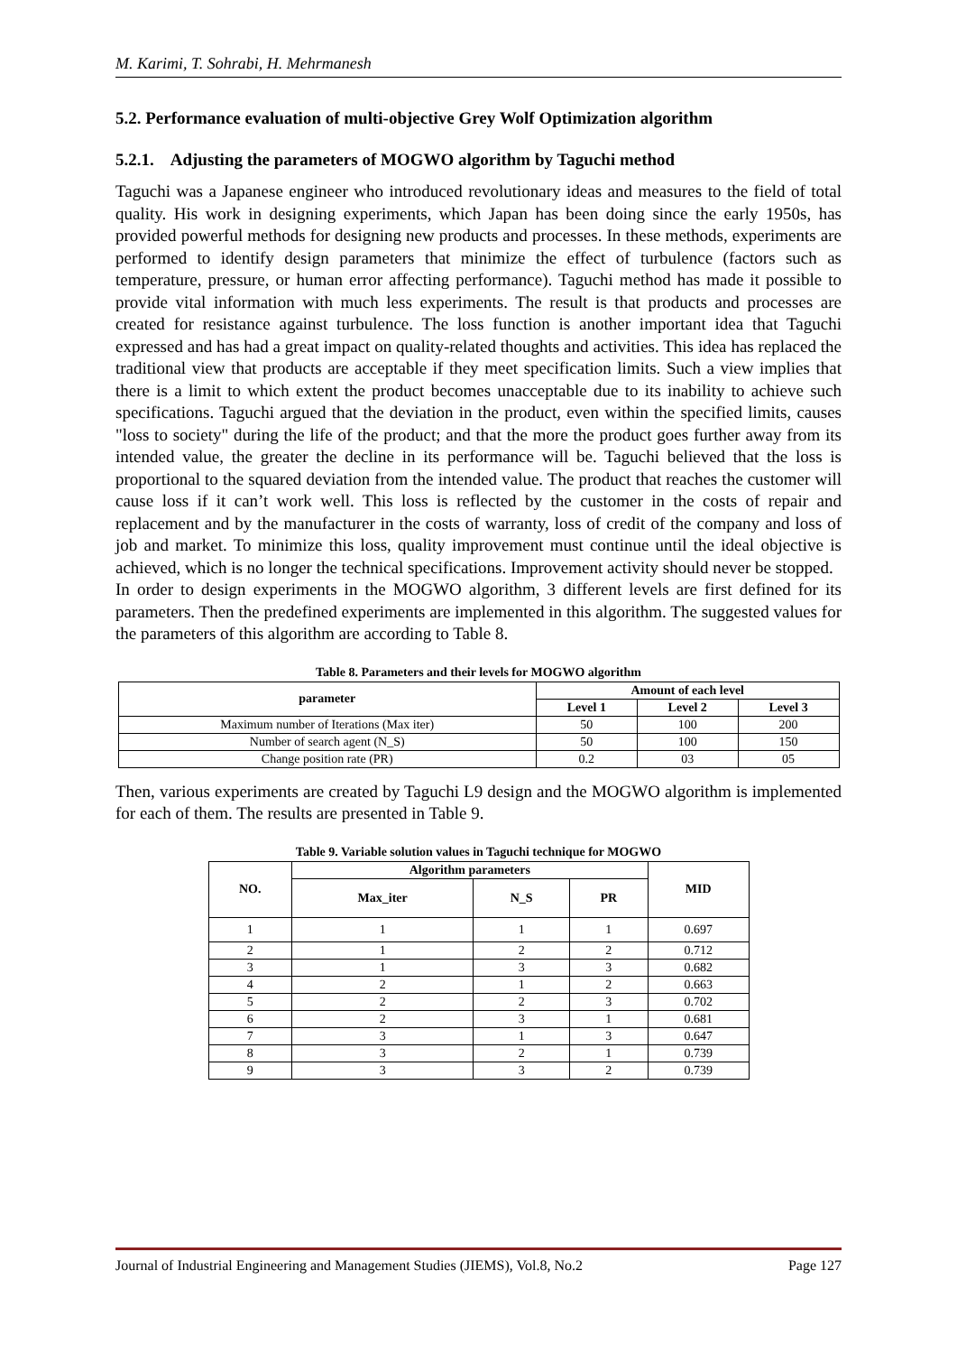M. Karimi, T. Sohrabi, H. Mehrmanesh
5.2. Performance evaluation of multi-objective Grey Wolf Optimization algorithm
5.2.1. Adjusting the parameters of MOGWO algorithm by Taguchi method
Taguchi was a Japanese engineer who introduced revolutionary ideas and measures to the field of total quality. His work in designing experiments, which Japan has been doing since the early 1950s, has provided powerful methods for designing new products and processes. In these methods, experiments are performed to identify design parameters that minimize the effect of turbulence (factors such as temperature, pressure, or human error affecting performance). Taguchi method has made it possible to provide vital information with much less experiments. The result is that products and processes are created for resistance against turbulence. The loss function is another important idea that Taguchi expressed and has had a great impact on quality-related thoughts and activities. This idea has replaced the traditional view that products are acceptable if they meet specification limits. Such a view implies that there is a limit to which extent the product becomes unacceptable due to its inability to achieve such specifications. Taguchi argued that the deviation in the product, even within the specified limits, causes "loss to society" during the life of the product; and that the more the product goes further away from its intended value, the greater the decline in its performance will be. Taguchi believed that the loss is proportional to the squared deviation from the intended value. The product that reaches the customer will cause loss if it can’t work well. This loss is reflected by the customer in the costs of repair and replacement and by the manufacturer in the costs of warranty, loss of credit of the company and loss of job and market. To minimize this loss, quality improvement must continue until the ideal objective is achieved, which is no longer the technical specifications. Improvement activity should never be stopped.
In order to design experiments in the MOGWO algorithm, 3 different levels are first defined for its parameters. Then the predefined experiments are implemented in this algorithm. The suggested values for the parameters of this algorithm are according to Table 8.
Table 8. Parameters and their levels for MOGWO algorithm
| parameter | Amount of each level | | |
| --- | --- | --- | --- |
| | Level 1 | Level 2 | Level 3 |
| Maximum number of Iterations (Max iter) | 50 | 100 | 200 |
| Number of search agent (N_S) | 50 | 100 | 150 |
| Change position rate (PR) | 0.2 | 03 | 05 |
Then, various experiments are created by Taguchi L9 design and the MOGWO algorithm is implemented for each of them. The results are presented in Table 9.
Table 9. Variable solution values in Taguchi technique for MOGWO
| NO. | Algorithm parameters | | | MID |
| --- | --- | --- | --- | --- |
| | Max_iter | N_S | PR | |
| 1 | 1 | 1 | 1 | 0.697 |
| 2 | 1 | 2 | 2 | 0.712 |
| 3 | 1 | 3 | 3 | 0.682 |
| 4 | 2 | 1 | 2 | 0.663 |
| 5 | 2 | 2 | 3 | 0.702 |
| 6 | 2 | 3 | 1 | 0.681 |
| 7 | 3 | 1 | 3 | 0.647 |
| 8 | 3 | 2 | 1 | 0.739 |
| 9 | 3 | 3 | 2 | 0.739 |
Journal of Industrial Engineering and Management Studies (JIEMS), Vol.8, No.2 Page 127